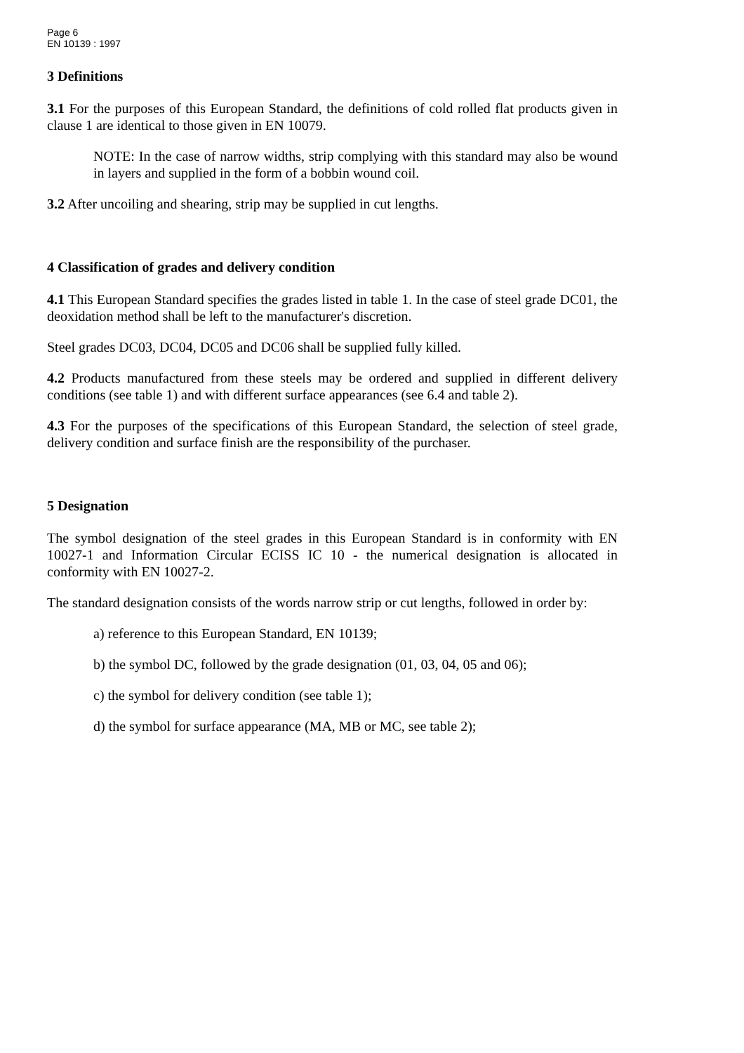Page 6
EN 10139 : 1997
3 Definitions
3.1 For the purposes of this European Standard, the definitions of cold rolled flat products given in clause 1 are identical to those given in EN 10079.
NOTE: In the case of narrow widths, strip complying with this standard may also be wound in layers and supplied in the form of a bobbin wound coil.
3.2 After uncoiling and shearing, strip may be supplied in cut lengths.
4 Classification of grades and delivery condition
4.1 This European Standard specifies the grades listed in table 1. In the case of steel grade DC01, the deoxidation method shall be left to the manufacturer's discretion.
Steel grades DC03, DC04, DC05 and DC06 shall be supplied fully killed.
4.2 Products manufactured from these steels may be ordered and supplied in different delivery conditions (see table 1) and with different surface appearances (see 6.4 and table 2).
4.3 For the purposes of the specifications of this European Standard, the selection of steel grade, delivery condition and surface finish are the responsibility of the purchaser.
5 Designation
The symbol designation of the steel grades in this European Standard is in conformity with EN 10027-1 and Information Circular ECISS IC 10 - the numerical designation is allocated in conformity with EN 10027-2.
The standard designation consists of the words narrow strip or cut lengths, followed in order by:
a) reference to this European Standard, EN 10139;
b) the symbol DC, followed by the grade designation (01, 03, 04, 05 and 06);
c) the symbol for delivery condition (see table 1);
d) the symbol for surface appearance (MA, MB or MC, see table 2);